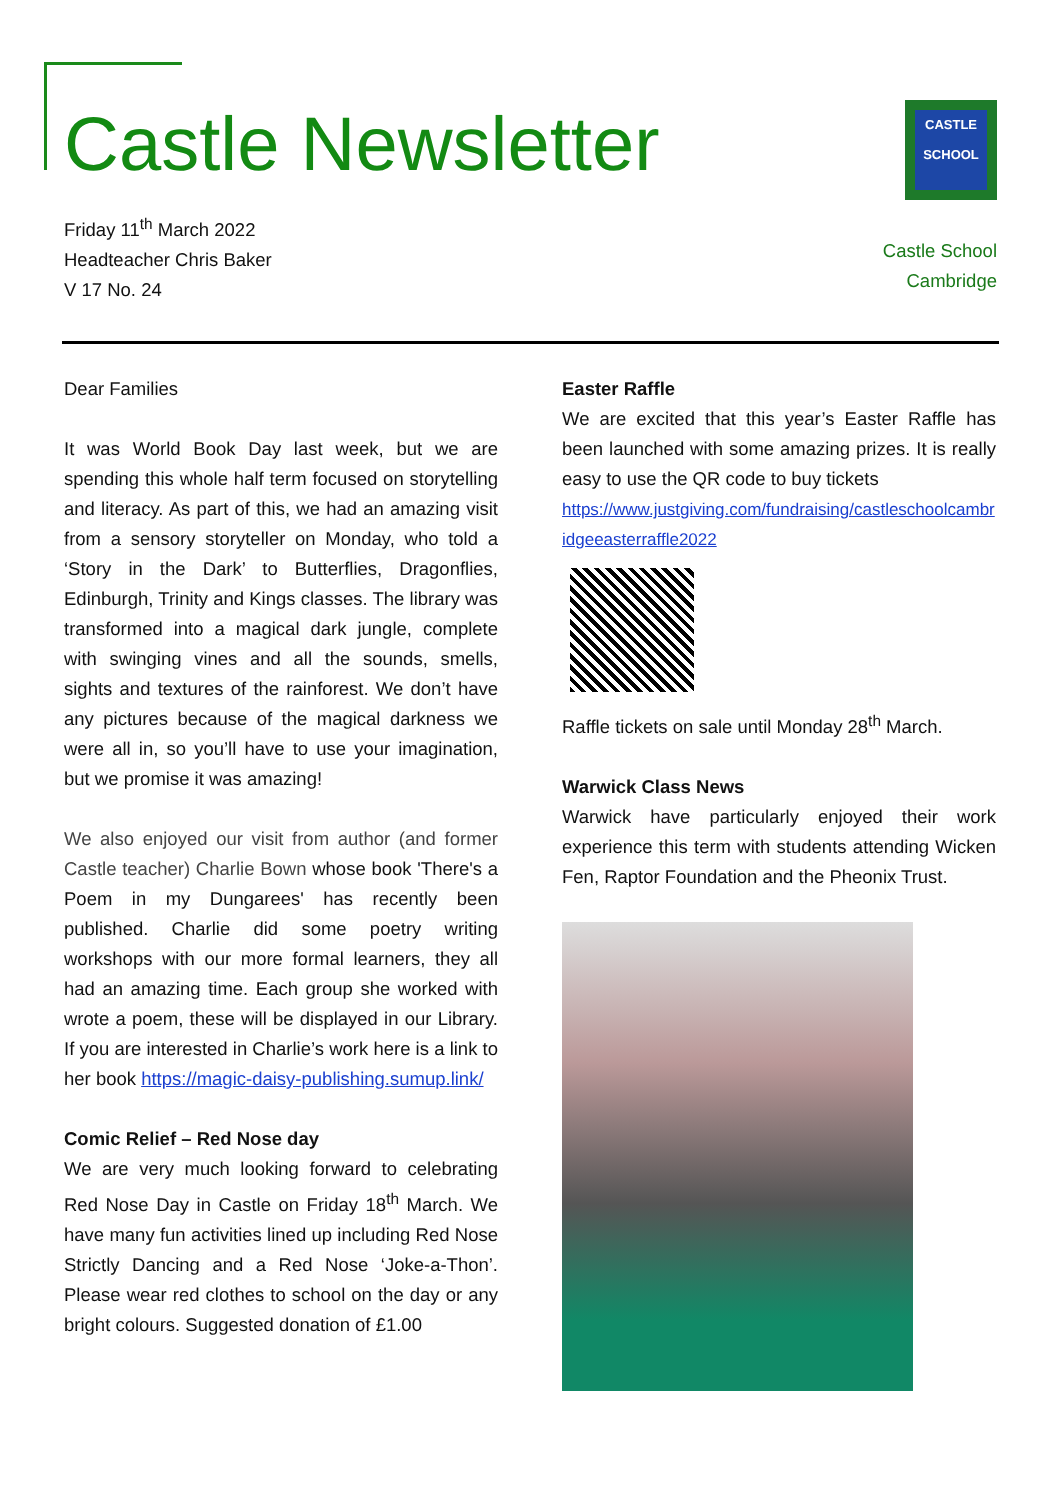Castle Newsletter
Friday 11<sup>th</sup> March 2022
Headteacher Chris Baker
V 17 No. 24
CASTLE
SCHOOL
Castle School
Cambridge
Dear Families
It was World Book Day last week, but we are spending this whole half term focused on storytelling and literacy. As part of this, we had an amazing visit from a sensory storyteller on Monday, who told a ‘Story in the Dark’ to Butterflies, Dragonflies, Edinburgh, Trinity and Kings classes. The library was transformed into a magical dark jungle, complete with swinging vines and all the sounds, smells, sights and textures of the rainforest. We don’t have any pictures because of the magical darkness we were all in, so you’ll have to use your imagination, but we promise it was amazing!
We also enjoyed our visit from author (and former Castle teacher) Charlie Bown whose book 'There's a Poem in my Dungarees' has recently been published. Charlie did some poetry writing workshops with our more formal learners, they all had an amazing time. Each group she worked with wrote a poem, these will be displayed in our Library. If you are interested in Charlie’s work here is a link to her book https://magic-daisy-publishing.sumup.link/
Comic Relief – Red Nose day
We are very much looking forward to celebrating Red Nose Day in Castle on Friday 18<sup>th</sup> March. We have many fun activities lined up including Red Nose Strictly Dancing and a Red Nose ‘Joke-a-Thon’. Please wear red clothes to school on the day or any bright colours. Suggested donation of £1.00
Easter Raffle
We are excited that this year’s Easter Raffle has been launched with some amazing prizes. It is really easy to use the QR code to buy tickets
https://www.justgiving.com/fundraising/castleschoolcambridgeeasterraffle2022
Raffle tickets on sale until Monday 28<sup>th</sup> March.
Warwick Class News
Warwick have particularly enjoyed their work experience this term with students attending Wicken Fen, Raptor Foundation and the Pheonix Trust.